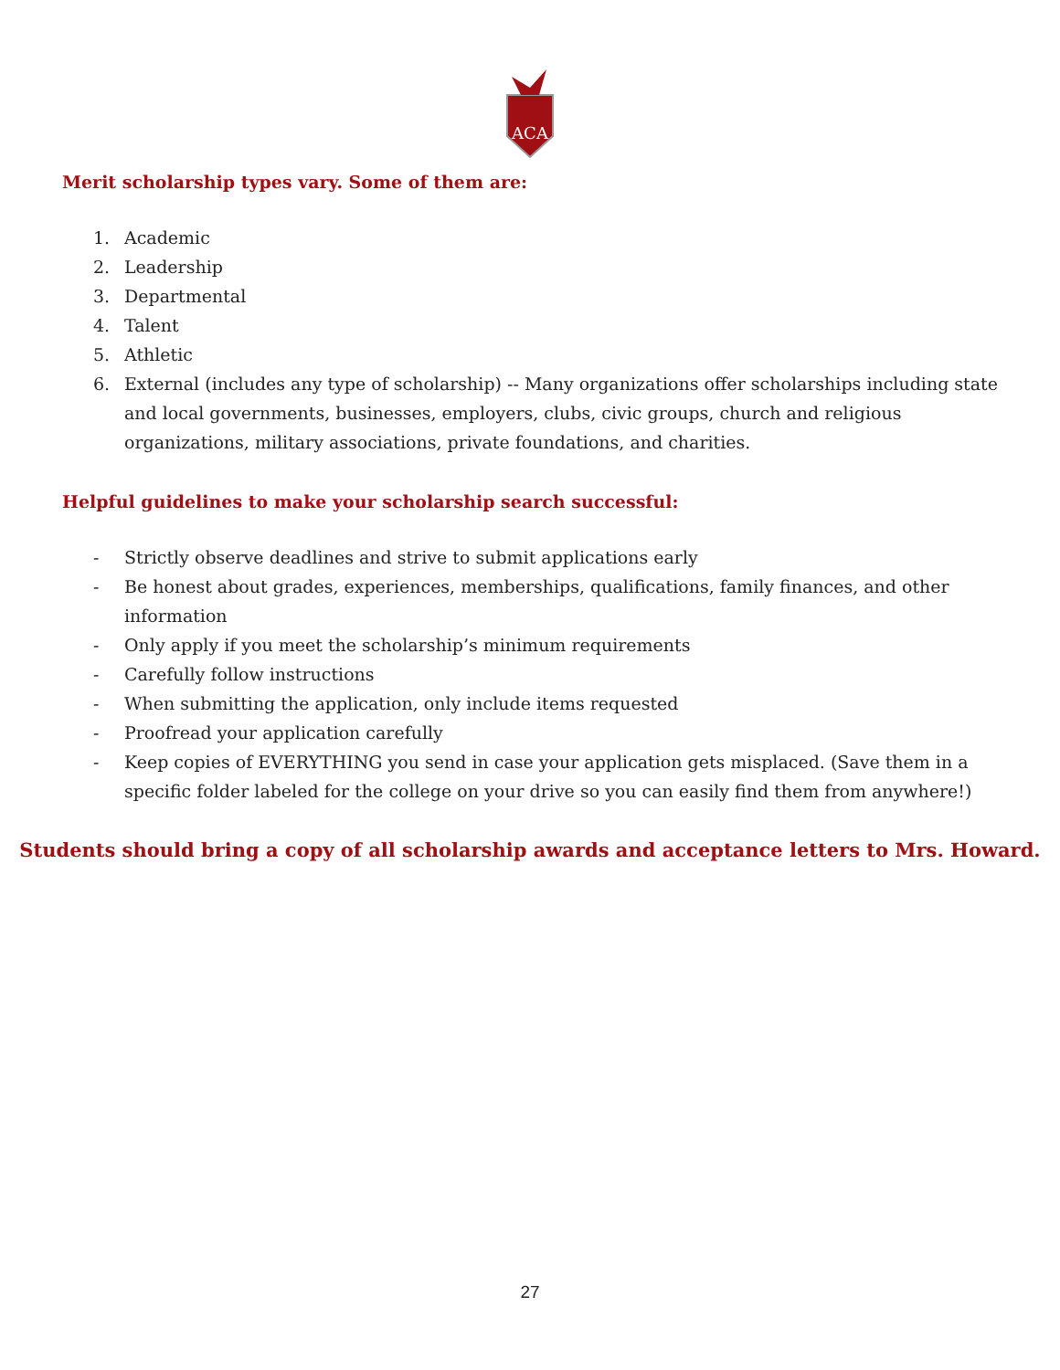ACA
Merit scholarship types vary. Some of them are:
1. Academic
2. Leadership
3. Departmental
4. Talent
5. Athletic
6. External (includes any type of scholarship) -- Many organizations offer scholarships including state and local governments, businesses, employers, clubs, civic groups, church and religious organizations, military associations, private foundations, and charities.
Helpful guidelines to make your scholarship search successful:
- Strictly observe deadlines and strive to submit applications early
- Be honest about grades, experiences, memberships, qualifications, family finances, and other information
- Only apply if you meet the scholarship’s minimum requirements
- Carefully follow instructions
- When submitting the application, only include items requested
- Proofread your application carefully
- Keep copies of EVERYTHING you send in case your application gets misplaced. (Save them in a specific folder labeled for the college on your drive so you can easily find them from anywhere!)
Students should bring a copy of all scholarship awards and acceptance letters to Mrs. Howard.
27